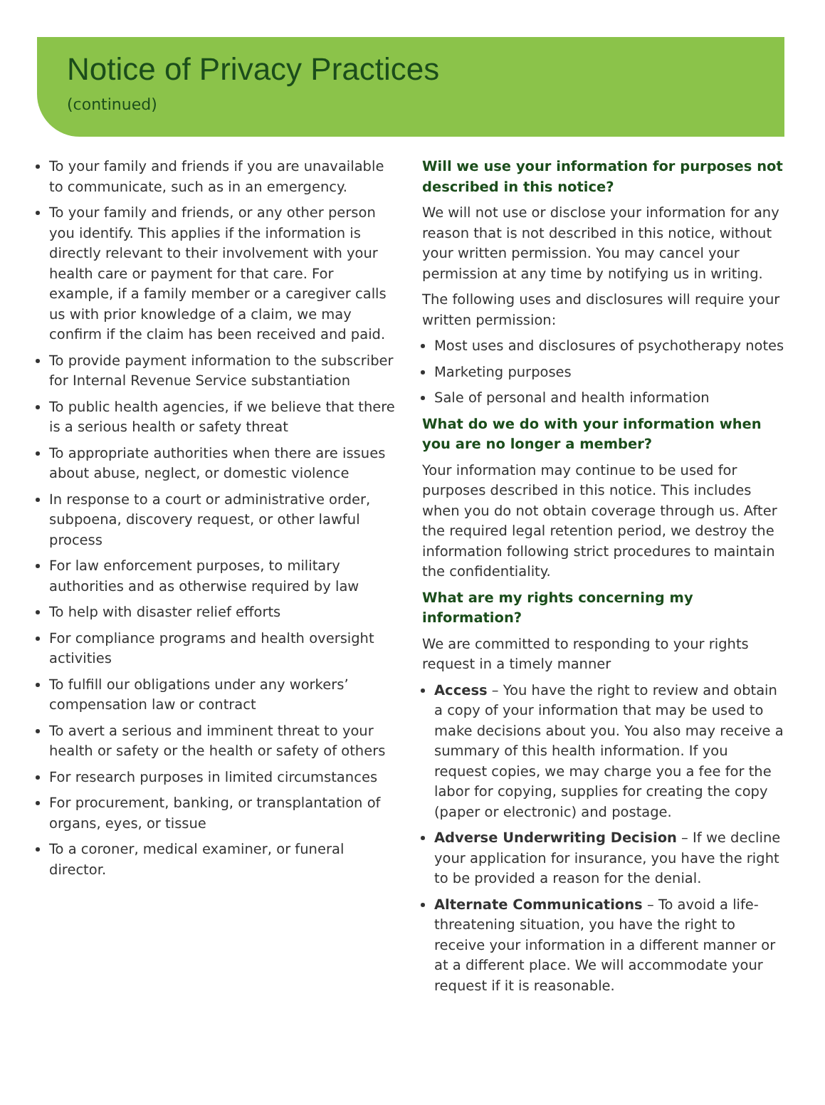Notice of Privacy Practices
(continued)
To your family and friends if you are unavailable to communicate, such as in an emergency.
To your family and friends, or any other person you identify. This applies if the information is directly relevant to their involvement with your health care or payment for that care. For example, if a family member or a caregiver calls us with prior knowledge of a claim, we may confirm if the claim has been received and paid.
To provide payment information to the subscriber for Internal Revenue Service substantiation
To public health agencies, if we believe that there is a serious health or safety threat
To appropriate authorities when there are issues about abuse, neglect, or domestic violence
In response to a court or administrative order, subpoena, discovery request, or other lawful process
For law enforcement purposes, to military authorities and as otherwise required by law
To help with disaster relief efforts
For compliance programs and health oversight activities
To fulfill our obligations under any workers’ compensation law or contract
To avert a serious and imminent threat to your health or safety or the health or safety of others
For research purposes in limited circumstances
For procurement, banking, or transplantation of organs, eyes, or tissue
To a coroner, medical examiner, or funeral director.
Will we use your information for purposes not described in this notice?
We will not use or disclose your information for any reason that is not described in this notice, without your written permission. You may cancel your permission at any time by notifying us in writing.
The following uses and disclosures will require your written permission:
Most uses and disclosures of psychotherapy notes
Marketing purposes
Sale of personal and health information
What do we do with your information when you are no longer a member?
Your information may continue to be used for purposes described in this notice. This includes when you do not obtain coverage through us. After the required legal retention period, we destroy the information following strict procedures to maintain the confidentiality.
What are my rights concerning my information?
We are committed to responding to your rights request in a timely manner
Access – You have the right to review and obtain a copy of your information that may be used to make decisions about you. You also may receive a summary of this health information. If you request copies, we may charge you a fee for the labor for copying, supplies for creating the copy (paper or electronic) and postage.
Adverse Underwriting Decision – If we decline your application for insurance, you have the right to be provided a reason for the denial.
Alternate Communications – To avoid a life-threatening situation, you have the right to receive your information in a different manner or at a different place. We will accommodate your request if it is reasonable.